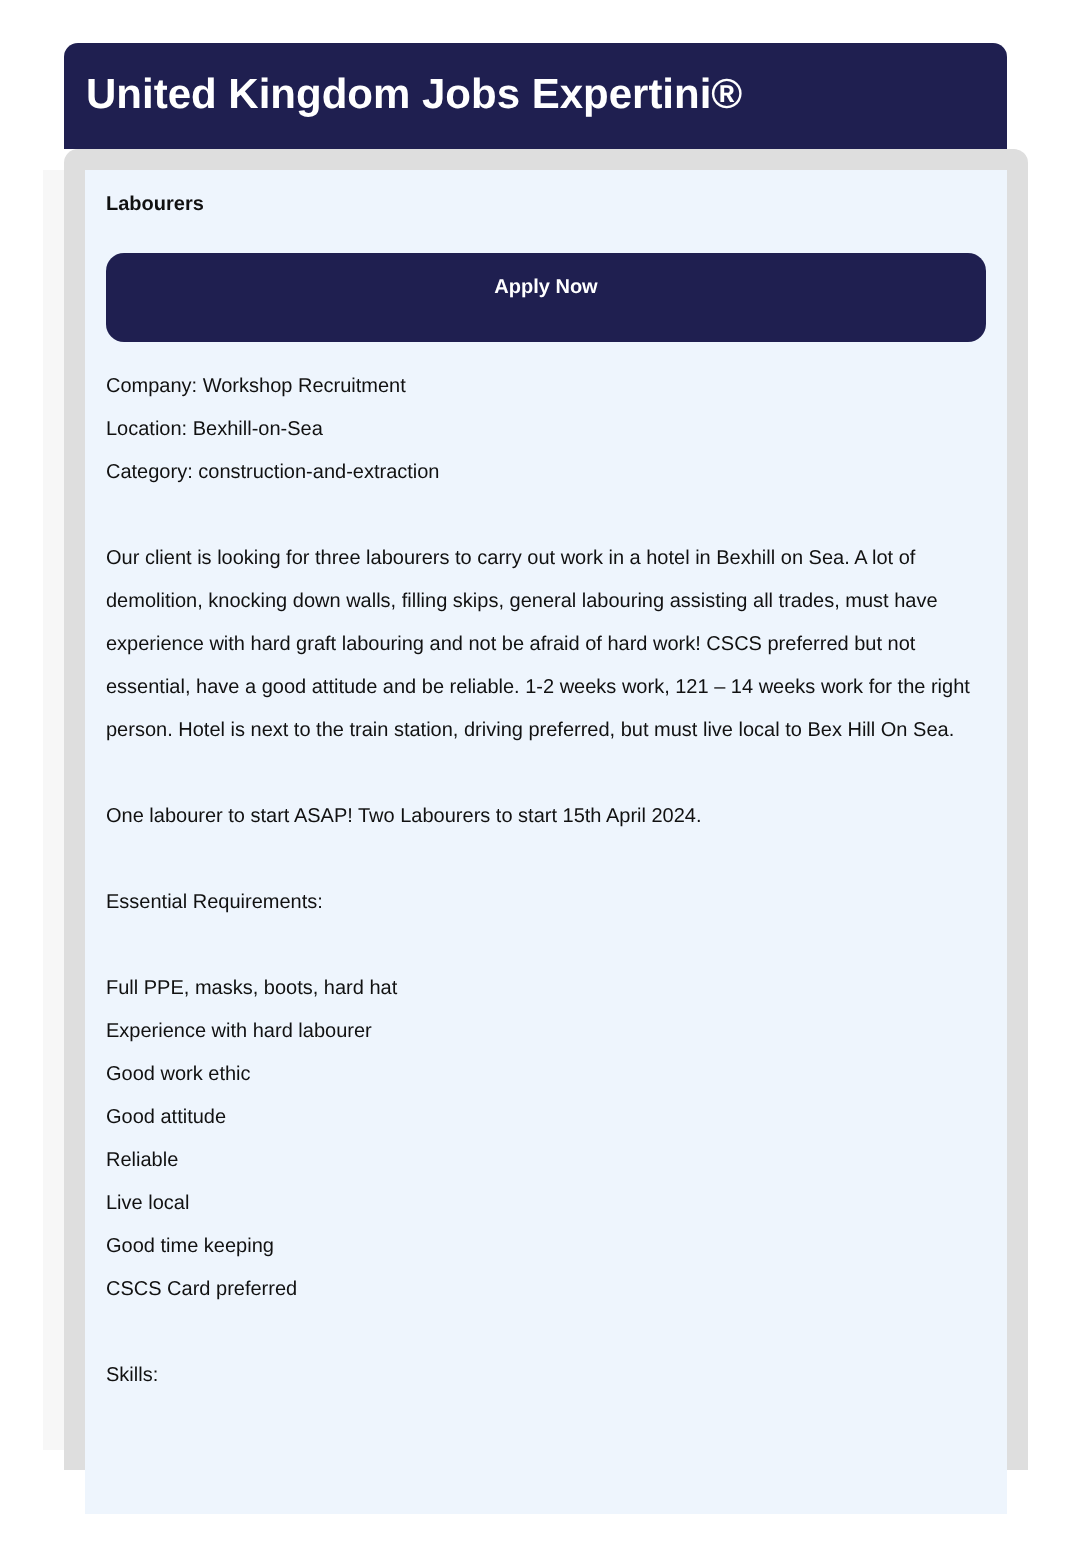United Kingdom Jobs Expertini®
Labourers
Apply Now
Company: Workshop Recruitment
Location: Bexhill-on-Sea
Category: construction-and-extraction
Our client is looking for three labourers to carry out work in a hotel in Bexhill on Sea. A lot of demolition, knocking down walls, filling skips, general labouring assisting all trades, must have experience with hard graft labouring and not be afraid of hard work! CSCS preferred but not essential, have a good attitude and be reliable. 1-2 weeks work, 121 – 14 weeks work for the right person. Hotel is next to the train station, driving preferred, but must live local to Bex Hill On Sea.
One labourer to start ASAP! Two Labourers to start 15th April 2024.
Essential Requirements:
Full PPE, masks, boots, hard hat
Experience with hard labourer
Good work ethic
Good attitude
Reliable
Live local
Good time keeping
CSCS Card preferred
Skills: